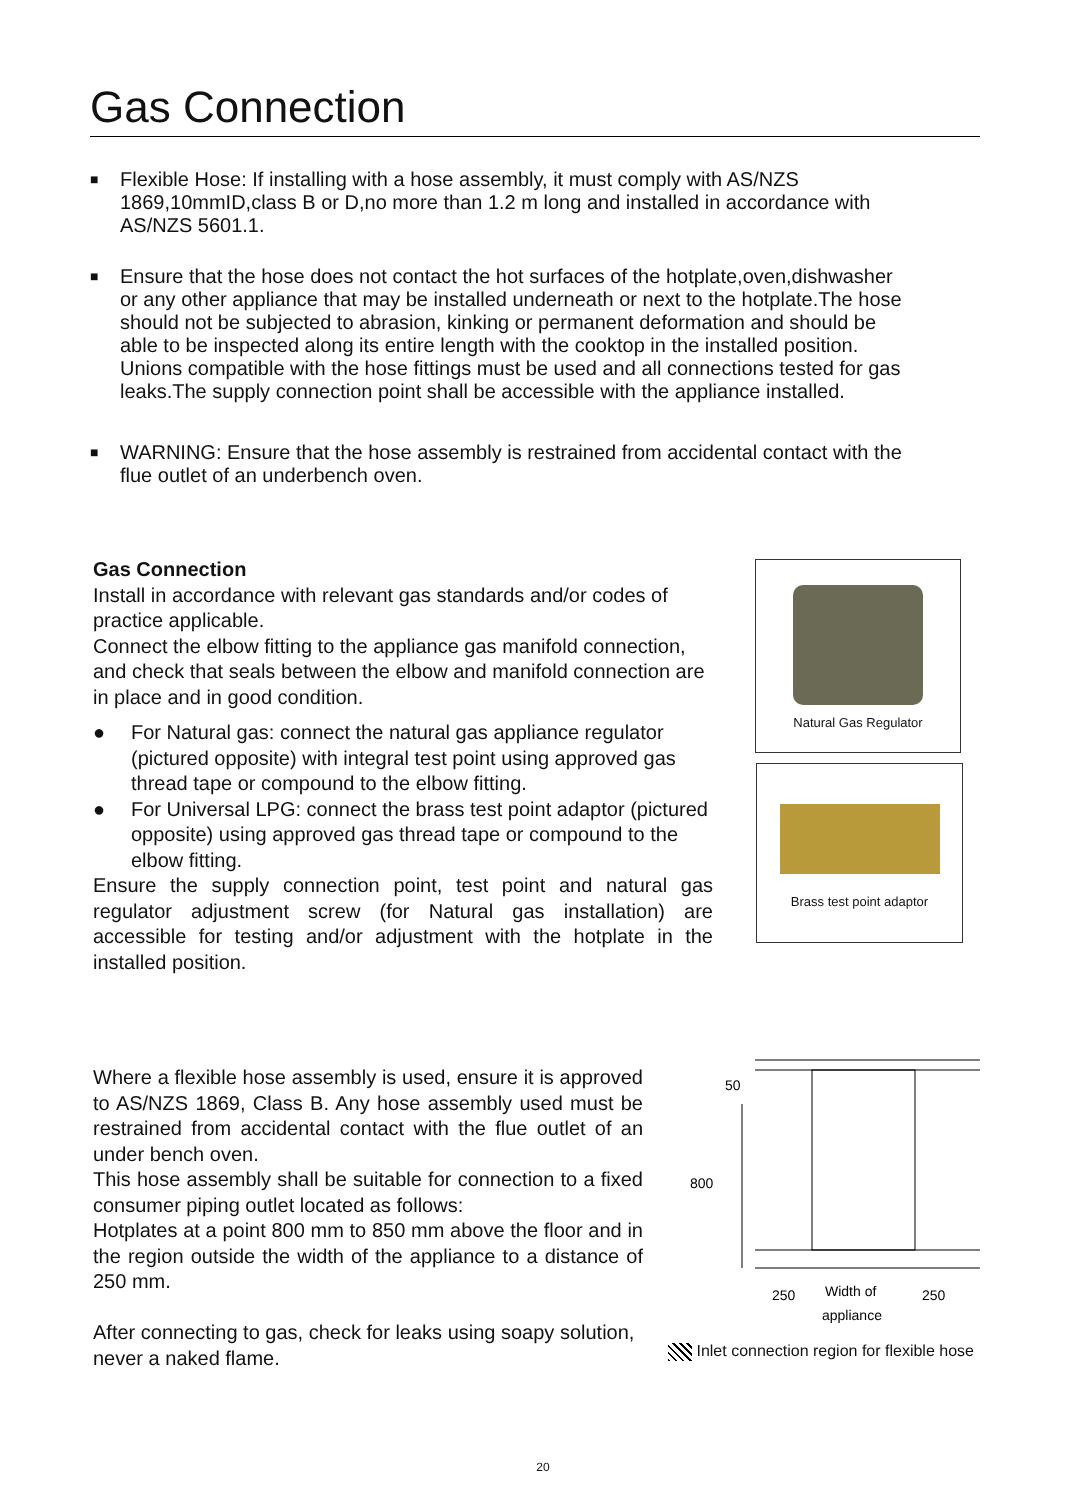Gas Connection
■
Flexible Hose: If installing with a hose assembly, it must comply with AS/NZS 1869,10mmID,class B or D,no more than 1.2 m long and installed in accordance with AS/NZS 5601.1.
■
Ensure that the hose does not contact the hot surfaces of the hotplate,oven,dishwasher or any other appliance that may be installed underneath or next to the hotplate.The hose should not be subjected to abrasion, kinking or permanent deformation and should be able to be inspected along its entire length with the cooktop in the installed position. Unions compatible with the hose fittings must be used and all connections tested for gas leaks.The supply connection point shall be accessible with the appliance installed.
■
WARNING: Ensure that the hose assembly is restrained from accidental contact with the flue outlet of an underbench oven.
Gas Connection
Install in accordance with relevant gas standards and/or codes of practice applicable.
Connect the elbow fitting to the appliance gas manifold connection, and check that seals between the elbow and manifold connection are in place and in good condition.
● For Natural gas: connect the natural gas appliance regulator (pictured opposite) with integral test point using approved gas thread tape or compound to the elbow fitting.
● For Universal LPG: connect the brass test point adaptor (pictured opposite) using approved gas thread tape or compound to the elbow fitting.
Ensure the supply connection point, test point and natural gas regulator adjustment screw (for Natural gas installation) are accessible for testing and/or adjustment with the hotplate in the installed position.
Natural Gas Regulator
Brass test point adaptor
Where a flexible hose assembly is used, ensure it is approved to AS/NZS 1869, Class B. Any hose assembly used must be restrained from accidental contact with the flue outlet of an under bench oven.
This hose assembly shall be suitable for connection to a fixed consumer piping outlet located as follows:
Hotplates at a point 800 mm to 850 mm above the floor and in the region outside the width of the appliance to a distance of 250 mm.
After connecting to gas, check for leaks using soapy solution, never a naked flame.
50
800
250
Width of
250
appliance
Inlet connection region for flexible hose
20